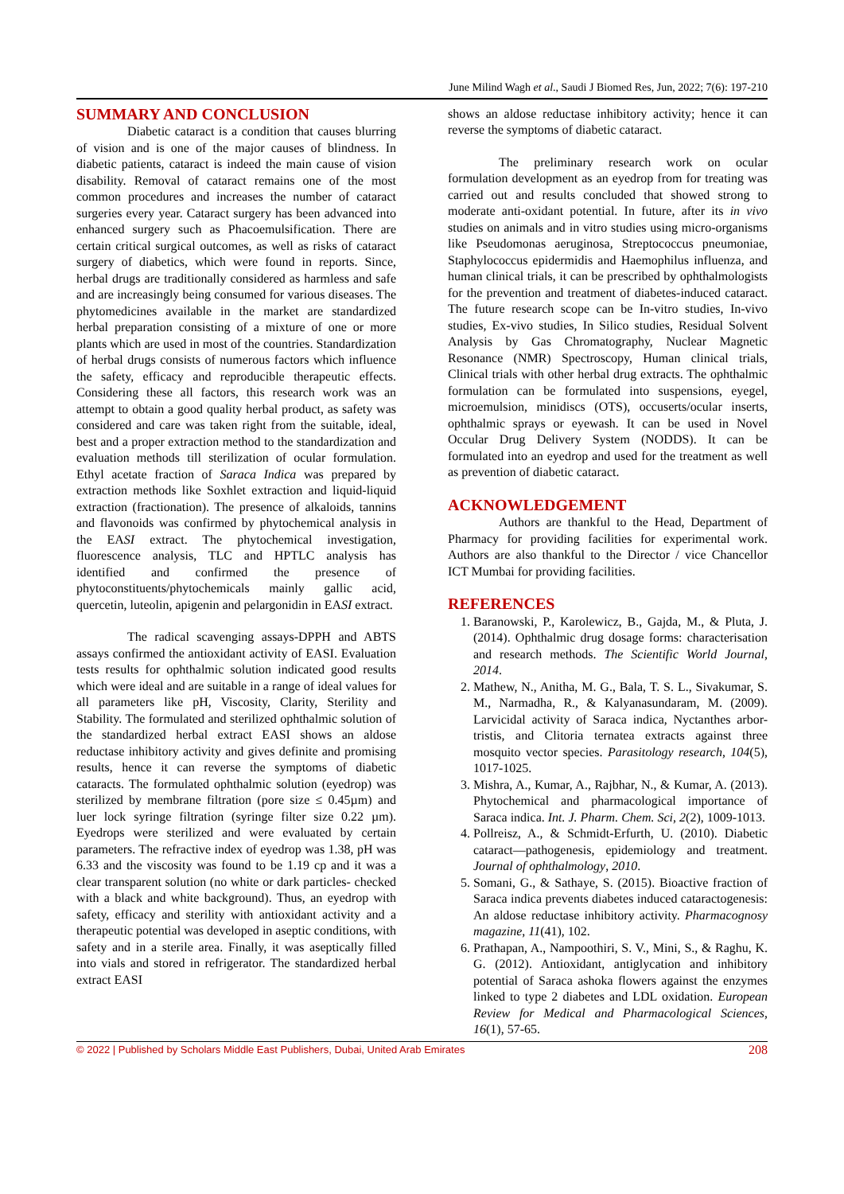June Milind Wagh et al., Saudi J Biomed Res, Jun, 2022; 7(6): 197-210
SUMMARY AND CONCLUSION
Diabetic cataract is a condition that causes blurring of vision and is one of the major causes of blindness. In diabetic patients, cataract is indeed the main cause of vision disability. Removal of cataract remains one of the most common procedures and increases the number of cataract surgeries every year. Cataract surgery has been advanced into enhanced surgery such as Phacoemulsification. There are certain critical surgical outcomes, as well as risks of cataract surgery of diabetics, which were found in reports. Since, herbal drugs are traditionally considered as harmless and safe and are increasingly being consumed for various diseases. The phytomedicines available in the market are standardized herbal preparation consisting of a mixture of one or more plants which are used in most of the countries. Standardization of herbal drugs consists of numerous factors which influence the safety, efficacy and reproducible therapeutic effects. Considering these all factors, this research work was an attempt to obtain a good quality herbal product, as safety was considered and care was taken right from the suitable, ideal, best and a proper extraction method to the standardization and evaluation methods till sterilization of ocular formulation. Ethyl acetate fraction of Saraca Indica was prepared by extraction methods like Soxhlet extraction and liquid-liquid extraction (fractionation). The presence of alkaloids, tannins and flavonoids was confirmed by phytochemical analysis in the EASI extract. The phytochemical investigation, fluorescence analysis, TLC and HPTLC analysis has identified and confirmed the presence of phytoconstituents/phytochemicals mainly gallic acid, quercetin, luteolin, apigenin and pelargonidin in EASI extract.
The radical scavenging assays-DPPH and ABTS assays confirmed the antioxidant activity of EASI. Evaluation tests results for ophthalmic solution indicated good results which were ideal and are suitable in a range of ideal values for all parameters like pH, Viscosity, Clarity, Sterility and Stability. The formulated and sterilized ophthalmic solution of the standardized herbal extract EASI shows an aldose reductase inhibitory activity and gives definite and promising results, hence it can reverse the symptoms of diabetic cataracts. The formulated ophthalmic solution (eyedrop) was sterilized by membrane filtration (pore size ≤ 0.45µm) and luer lock syringe filtration (syringe filter size 0.22 µm). Eyedrops were sterilized and were evaluated by certain parameters. The refractive index of eyedrop was 1.38, pH was 6.33 and the viscosity was found to be 1.19 cp and it was a clear transparent solution (no white or dark particles- checked with a black and white background). Thus, an eyedrop with safety, efficacy and sterility with antioxidant activity and a therapeutic potential was developed in aseptic conditions, with safety and in a sterile area. Finally, it was aseptically filled into vials and stored in refrigerator. The standardized herbal extract EASI
shows an aldose reductase inhibitory activity; hence it can reverse the symptoms of diabetic cataract.
The preliminary research work on ocular formulation development as an eyedrop from for treating was carried out and results concluded that showed strong to moderate anti-oxidant potential. In future, after its in vivo studies on animals and in vitro studies using micro-organisms like Pseudomonas aeruginosa, Streptococcus pneumoniae, Staphylococcus epidermidis and Haemophilus influenza, and human clinical trials, it can be prescribed by ophthalmologists for the prevention and treatment of diabetes-induced cataract. The future research scope can be In-vitro studies, In-vivo studies, Ex-vivo studies, In Silico studies, Residual Solvent Analysis by Gas Chromatography, Nuclear Magnetic Resonance (NMR) Spectroscopy, Human clinical trials, Clinical trials with other herbal drug extracts. The ophthalmic formulation can be formulated into suspensions, eyegel, microemulsion, minidiscs (OTS), occuserts/ocular inserts, ophthalmic sprays or eyewash. It can be used in Novel Occular Drug Delivery System (NODDS). It can be formulated into an eyedrop and used for the treatment as well as prevention of diabetic cataract.
ACKNOWLEDGEMENT
Authors are thankful to the Head, Department of Pharmacy for providing facilities for experimental work. Authors are also thankful to the Director / vice Chancellor ICT Mumbai for providing facilities.
REFERENCES
1. Baranowski, P., Karolewicz, B., Gajda, M., & Pluta, J. (2014). Ophthalmic drug dosage forms: characterisation and research methods. The Scientific World Journal, 2014.
2. Mathew, N., Anitha, M. G., Bala, T. S. L., Sivakumar, S. M., Narmadha, R., & Kalyanasundaram, M. (2009). Larvicidal activity of Saraca indica, Nyctanthes arbor-tristis, and Clitoria ternatea extracts against three mosquito vector species. Parasitology research, 104(5), 1017-1025.
3. Mishra, A., Kumar, A., Rajbhar, N., & Kumar, A. (2013). Phytochemical and pharmacological importance of Saraca indica. Int. J. Pharm. Chem. Sci, 2(2), 1009-1013.
4. Pollreisz, A., & Schmidt-Erfurth, U. (2010). Diabetic cataract—pathogenesis, epidemiology and treatment. Journal of ophthalmology, 2010.
5. Somani, G., & Sathaye, S. (2015). Bioactive fraction of Saraca indica prevents diabetes induced cataractogenesis: An aldose reductase inhibitory activity. Pharmacognosy magazine, 11(41), 102.
6. Prathapan, A., Nampoothiri, S. V., Mini, S., & Raghu, K. G. (2012). Antioxidant, antiglycation and inhibitory potential of Saraca ashoka flowers against the enzymes linked to type 2 diabetes and LDL oxidation. European Review for Medical and Pharmacological Sciences, 16(1), 57-65.
© 2022 | Published by Scholars Middle East Publishers, Dubai, United Arab Emirates 208